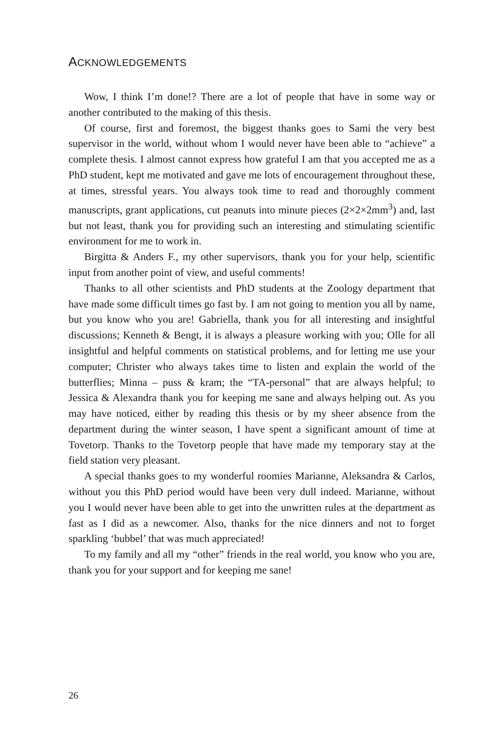ACKNOWLEDGEMENTS
Wow, I think I’m done!? There are a lot of people that have in some way or another contributed to the making of this thesis.
Of course, first and foremost, the biggest thanks goes to Sami the very best supervisor in the world, without whom I would never have been able to “achieve” a complete thesis. I almost cannot express how grateful I am that you accepted me as a PhD student, kept me motivated and gave me lots of encouragement throughout these, at times, stressful years. You always took time to read and thoroughly comment manuscripts, grant applications, cut peanuts into minute pieces (2×2×2mm<sup>3</sup>) and, last but not least, thank you for providing such an interesting and stimulating scientific environment for me to work in.
Birgitta & Anders F., my other supervisors, thank you for your help, scientific input from another point of view, and useful comments!
Thanks to all other scientists and PhD students at the Zoology department that have made some difficult times go fast by. I am not going to mention you all by name, but you know who you are! Gabriella, thank you for all interesting and insightful discussions; Kenneth & Bengt, it is always a pleasure working with you; Olle for all insightful and helpful comments on statistical problems, and for letting me use your computer; Christer who always takes time to listen and explain the world of the butterflies; Minna – puss & kram; the “TA-personal” that are always helpful; to Jessica & Alexandra thank you for keeping me sane and always helping out. As you may have noticed, either by reading this thesis or by my sheer absence from the department during the winter season, I have spent a significant amount of time at Tovetorp. Thanks to the Tovetorp people that have made my temporary stay at the field station very pleasant.
A special thanks goes to my wonderful roomies Marianne, Aleksandra & Carlos, without you this PhD period would have been very dull indeed. Marianne, without you I would never have been able to get into the unwritten rules at the department as fast as I did as a newcomer. Also, thanks for the nice dinners and not to forget sparkling ‘bubbel’ that was much appreciated!
To my family and all my “other” friends in the real world, you know who you are, thank you for your support and for keeping me sane!
26